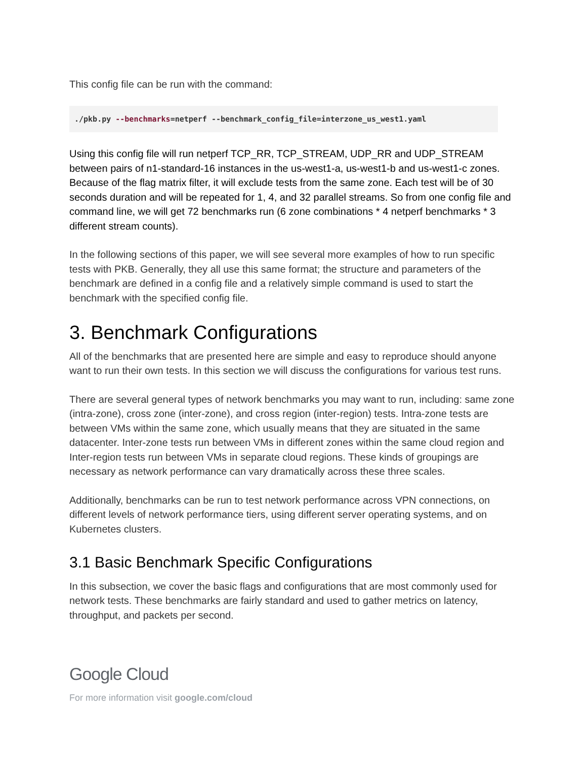This config file can be run with the command:
./pkb.py --benchmarks=netperf --benchmark_config_file=interzone_us_west1.yaml
Using this config file will run netperf TCP_RR, TCP_STREAM, UDP_RR and UDP_STREAM between pairs of n1-standard-16 instances in the us-west1-a, us-west1-b and us-west1-c zones. Because of the flag matrix filter, it will exclude tests from the same zone. Each test will be of 30 seconds duration and will be repeated for 1, 4, and 32 parallel streams. So from one config file and command line, we will get 72 benchmarks run (6 zone combinations * 4 netperf benchmarks * 3 different stream counts).
In the following sections of this paper, we will see several more examples of how to run specific tests with PKB. Generally, they all use this same format; the structure and parameters of the benchmark are defined in a config file and a relatively simple command is used to start the benchmark with the specified config file.
3. Benchmark Configurations
All of the benchmarks that are presented here are simple and easy to reproduce should anyone want to run their own tests. In this section we will discuss the configurations for various test runs.
There are several general types of network benchmarks you may want to run, including: same zone (intra-zone), cross zone (inter-zone), and cross region (inter-region) tests. Intra-zone tests are between VMs within the same zone, which usually means that they are situated in the same datacenter. Inter-zone tests run between VMs in different zones within the same cloud region and Inter-region tests run between VMs in separate cloud regions. These kinds of groupings are necessary as network performance can vary dramatically across these three scales.
Additionally, benchmarks can be run to test network performance across VPN connections, on different levels of network performance tiers, using different server operating systems, and on Kubernetes clusters.
3.1 Basic Benchmark Specific Configurations
In this subsection, we cover the basic flags and configurations that are most commonly used for network tests. These benchmarks are fairly standard and used to gather metrics on latency, throughput, and packets per second.
Google Cloud
For more information visit google.com/cloud